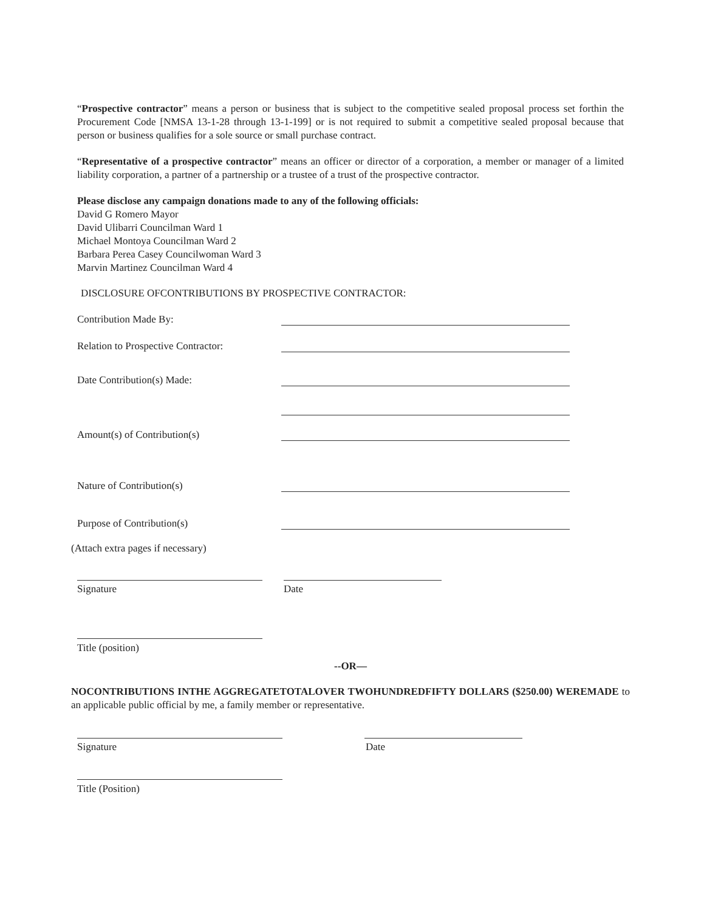“Prospective contractor” means a person or business that is subject to the competitive sealed proposal process set forthin the Procurement Code [NMSA 13-1-28 through 13-1-199] or is not required to submit a competitive sealed proposal because that person or business qualifies for a sole source or small purchase contract.
“Representative of a prospective contractor” means an officer or director of a corporation, a member or manager of a limited liability corporation, a partner of a partnership or a trustee of a trust of the prospective contractor.
Please disclose any campaign donations made to any of the following officials:
David G Romero Mayor
David Ulibarri Councilman Ward 1
Michael Montoya Councilman Ward 2
Barbara Perea Casey Councilwoman Ward 3
Marvin Martinez Councilman Ward 4
DISCLOSURE OFCONTRIBUTIONS BY PROSPECTIVE CONTRACTOR:
Contribution Made By:
Relation to Prospective Contractor:
Date Contribution(s) Made:
Amount(s) of Contribution(s)
Nature of Contribution(s)
Purpose of Contribution(s)
(Attach extra pages if necessary)
Signature Date
Title (position)
--OR—
NOCONTRIBUTIONS INTHE AGGREGATETOTALOVER TWOHUNDREDFIFTY DOLLARS ($250.00) WEREMADE to an applicable public official by me, a family member or representative.
Signature Date
Title (Position)